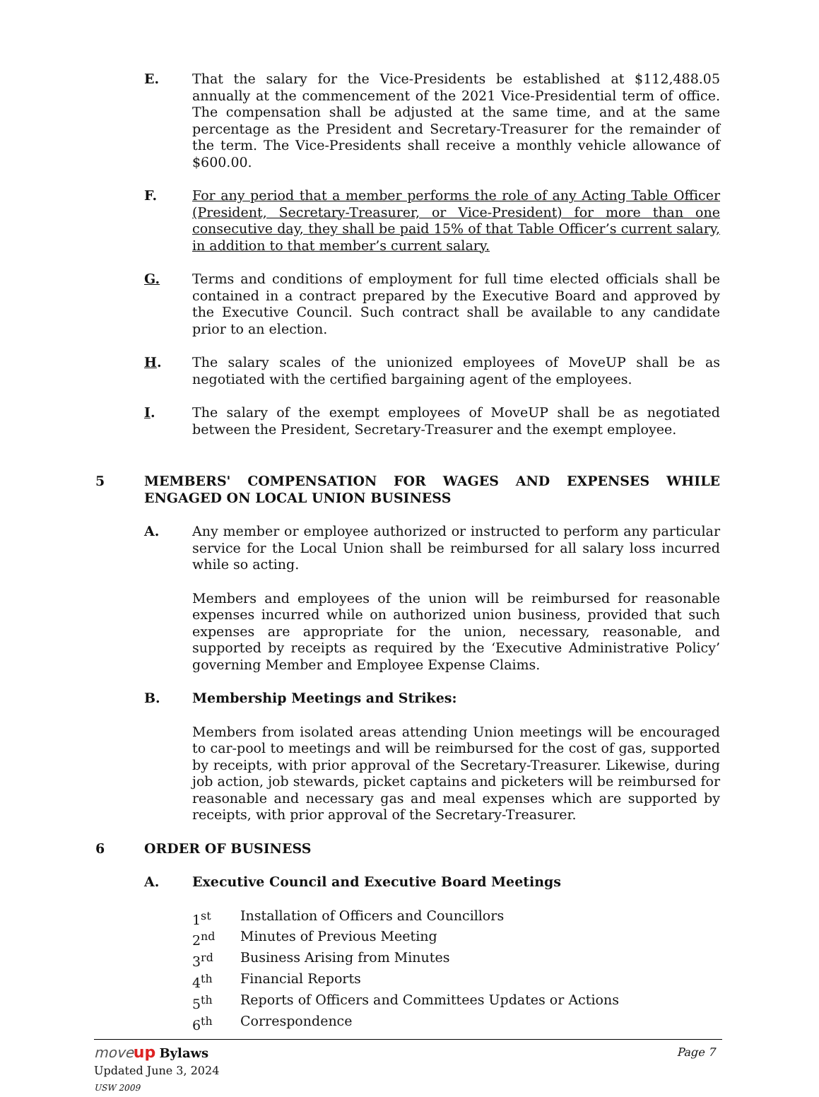E. That the salary for the Vice-Presidents be established at $112,488.05 annually at the commencement of the 2021 Vice-Presidential term of office. The compensation shall be adjusted at the same time, and at the same percentage as the President and Secretary-Treasurer for the remainder of the term. The Vice-Presidents shall receive a monthly vehicle allowance of $600.00.
F. For any period that a member performs the role of any Acting Table Officer (President, Secretary-Treasurer, or Vice-President) for more than one consecutive day, they shall be paid 15% of that Table Officer’s current salary, in addition to that member’s current salary.
G. Terms and conditions of employment for full time elected officials shall be contained in a contract prepared by the Executive Board and approved by the Executive Council. Such contract shall be available to any candidate prior to an election.
H. The salary scales of the unionized employees of MoveUP shall be as negotiated with the certified bargaining agent of the employees.
I. The salary of the exempt employees of MoveUP shall be as negotiated between the President, Secretary-Treasurer and the exempt employee.
5 MEMBERS' COMPENSATION FOR WAGES AND EXPENSES WHILE ENGAGED ON LOCAL UNION BUSINESS
A. Any member or employee authorized or instructed to perform any particular service for the Local Union shall be reimbursed for all salary loss incurred while so acting.
Members and employees of the union will be reimbursed for reasonable expenses incurred while on authorized union business, provided that such expenses are appropriate for the union, necessary, reasonable, and supported by receipts as required by the ‘Executive Administrative Policy’ governing Member and Employee Expense Claims.
B. Membership Meetings and Strikes:
Members from isolated areas attending Union meetings will be encouraged to car-pool to meetings and will be reimbursed for the cost of gas, supported by receipts, with prior approval of the Secretary-Treasurer. Likewise, during job action, job stewards, picket captains and picketers will be reimbursed for reasonable and necessary gas and meal expenses which are supported by receipts, with prior approval of the Secretary-Treasurer.
6 ORDER OF BUSINESS
A. Executive Council and Executive Board Meetings
1<sup>st</sup> Installation of Officers and Councillors
2<sup>nd</sup> Minutes of Previous Meeting
3<sup>rd</sup> Business Arising from Minutes
4<sup>th</sup> Financial Reports
5<sup>th</sup> Reports of Officers and Committees Updates or Actions
6<sup>th</sup> Correspondence
move up Bylaws
Updated June 3, 2024
USW 2009
Page 7